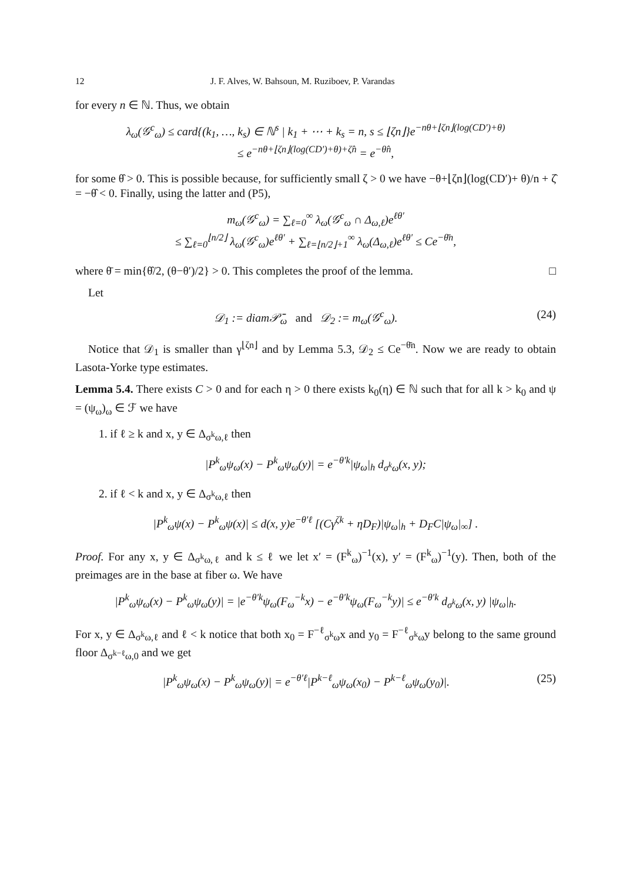12 J. F. Alves, W. Bahsoun, M. Ruziboev, P. Varandas
for every n ∈ ℕ. Thus, we obtain
λ<sub>ω</sub>(𝒢<sup>c</sup><sub>ω</sub>) ≤ card{(k<sub>1</sub>, …, k<sub>s</sub>) ∈ ℕ<sup>s</sup> | k<sub>1</sub> + ⋯ + k<sub>s</sub> = n, s ≤ ⌊ζn⌋}e<sup>−nθ+⌊ζn⌋(log(CD′)+θ)</sup>
≤ e<sup>−nθ+⌊ζn⌋(log(CD′)+θ)+ζ̂n</sup> = e<sup>−θ̂n</sup>,
for some θ̂ > 0. This is possible because, for sufficiently small ζ > 0 we have −θ+⌊ζn⌋(log(CD′)+ θ)/n + ζ̂ = −θ̂ < 0. Finally, using the latter and (P5),
m<sub>ω</sub>(𝒢<sup>c</sup><sub>ω</sub>) = ∑<sub>ℓ=0</sub><sup>∞</sup> λ<sub>ω</sub>(𝒢<sup>c</sup><sub>ω</sub> ∩ Δ<sub>ω,ℓ</sub>)e<sup>ℓθ′</sup>
≤ ∑<sub>ℓ=0</sub><sup>⌊n/2⌋</sup> λ<sub>ω</sub>(𝒢<sup>c</sup><sub>ω</sub>)e<sup>ℓθ′</sup> + ∑<sub>ℓ=⌊n/2⌋+1</sub><sup>∞</sup> λ<sub>ω</sub>(Δ<sub>ω,ℓ</sub>)e<sup>ℓθ′</sup> ≤ Ce<sup>−θ̄n</sup>,
where θ̄ = min{θ̂/2, (θ−θ′)/2} > 0. This completes the proof of the lemma. □
Let
𝒟<sub>1</sub> := diam𝒫̄<sub>ω</sub> and 𝒟<sub>2</sub> := m<sub>ω</sub>(𝒢<sup>c</sup><sub>ω</sub>). (24)
Notice that 𝒟<sub>1</sub> is smaller than γ<sup>⌊ζn⌋</sup> and by Lemma 5.3, 𝒟<sub>2</sub> ≤ Ce<sup>−θ̄n</sup>. Now we are ready to obtain Lasota-Yorke type estimates.
Lemma 5.4. There exists C > 0 and for each η > 0 there exists k<sub>0</sub>(η) ∈ ℕ such that for all k > k<sub>0</sub> and ψ = (ψ<sub>ω</sub>)<sub>ω</sub> ∈ ℱ we have
1. if ℓ ≥ k and x, y ∈ Δ<sub>σ<sup>k</sup>ω,ℓ</sub> then
|P<sup>k</sup><sub>ω</sub>ψ<sub>ω</sub>(x) − P<sup>k</sup><sub>ω</sub>ψ<sub>ω</sub>(y)| = e<sup>−θ′k</sup>|ψ<sub>ω</sub>|<sub>h</sub> d<sub>σ<sup>k</sup>ω</sub>(x, y);
2. if ℓ < k and x, y ∈ Δ<sub>σ<sup>k</sup>ω,ℓ</sub> then
|P<sup>k</sup><sub>ω</sub>ψ(x) − P<sup>k</sup><sub>ω</sub>ψ(x)| ≤ d(x, y)e<sup>−θ′ℓ</sup> [(Cγ<sup>ζk</sup> + ηD<sub>F</sub>)|ψ<sub>ω</sub>|<sub>h</sub> + D<sub>F</sub>C|ψ<sub>ω</sub>|<sub>∞</sub>] .
Proof. For any x, y ∈ Δ<sub>σ<sup>k</sup>ω,ℓ</sub> and k ≤ ℓ we let x′ = (F<sup>k</sup><sub>ω</sub>)<sup>−1</sup>(x), y′ = (F<sup>k</sup><sub>ω</sub>)<sup>−1</sup>(y). Then, both of the preimages are in the base at fiber ω. We have
|P<sup>k</sup><sub>ω</sub>ψ<sub>ω</sub>(x) − P<sup>k</sup><sub>ω</sub>ψ<sub>ω</sub>(y)| = |e<sup>−θ′k</sup>ψ<sub>ω</sub>(F<sub>ω</sub><sup>−k</sup>x) − e<sup>−θ′k</sup>ψ<sub>ω</sub>(F<sub>ω</sub><sup>−k</sup>y)| ≤ e<sup>−θ′k</sup> d<sub>σ<sup>k</sup>ω</sub>(x, y) |ψ<sub>ω</sub>|<sub>h</sub>.
For x, y ∈ Δ<sub>σ<sup>k</sup>ω,ℓ</sub> and ℓ < k notice that both x<sub>0</sub> = F<sup>−ℓ</sup><sub>σ<sup>k</sup>ω</sub>x and y<sub>0</sub> = F<sup>−ℓ</sup><sub>σ<sup>k</sup>ω</sub>y belong to the same ground floor Δ<sub>σ<sup>k−ℓ</sup>ω,0</sub> and we get
|P<sup>k</sup><sub>ω</sub>ψ<sub>ω</sub>(x) − P<sup>k</sup><sub>ω</sub>ψ<sub>ω</sub>(y)| = e<sup>−θ′ℓ</sup>|P<sup>k−ℓ</sup><sub>ω</sub>ψ<sub>ω</sub>(x<sub>0</sub>) − P<sup>k−ℓ</sup><sub>ω</sub>ψ<sub>ω</sub>(y<sub>0</sub>)|. (25)